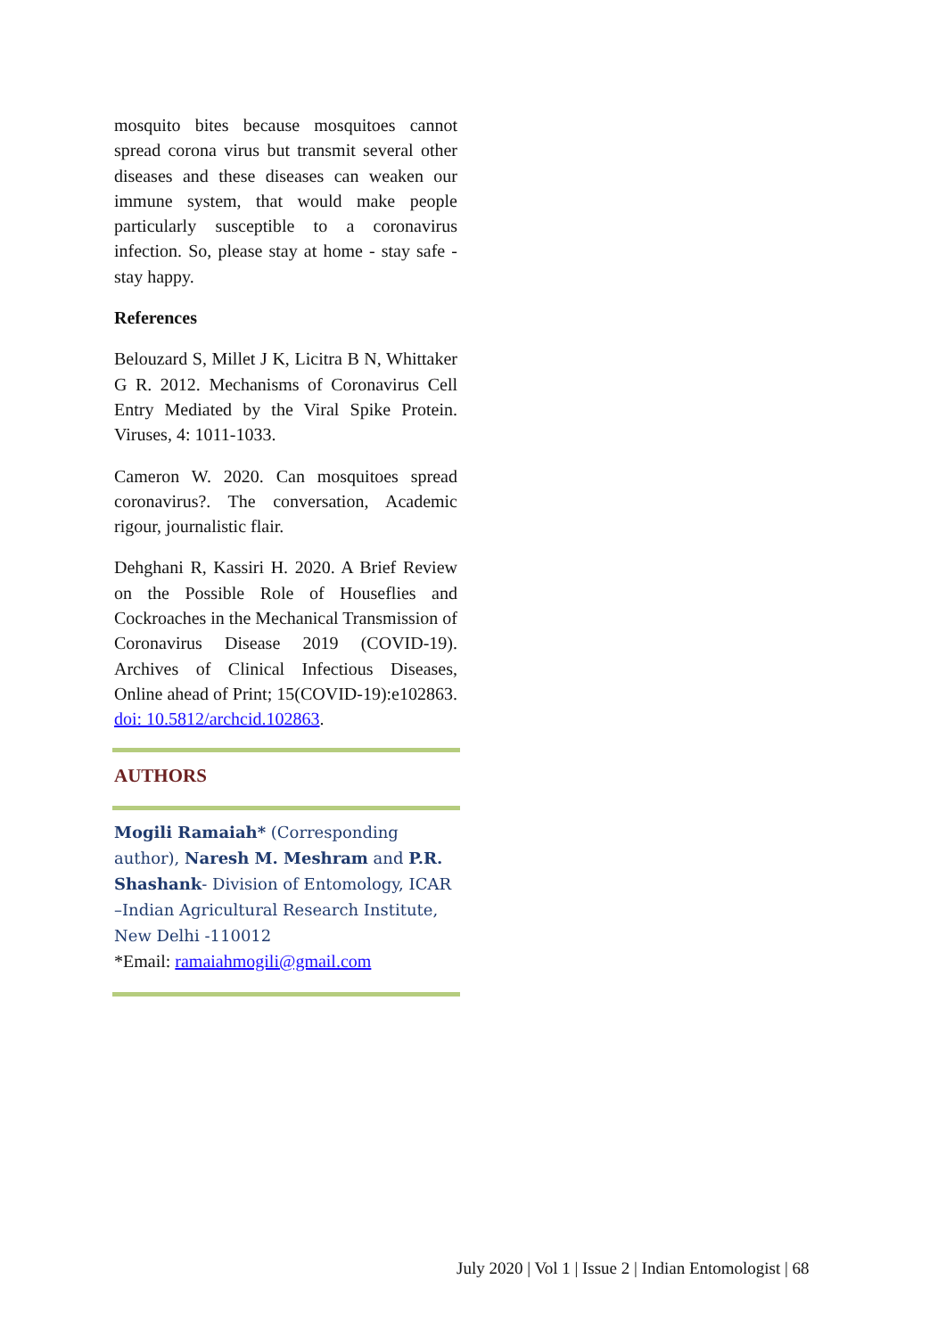mosquito bites because mosquitoes cannot spread corona virus but transmit several other diseases and these diseases can weaken our immune system, that would make people particularly susceptible to a coronavirus infection. So, please stay at home - stay safe - stay happy.
References
Belouzard S, Millet J K, Licitra B N, Whittaker G R. 2012. Mechanisms of Coronavirus Cell Entry Mediated by the Viral Spike Protein. Viruses, 4: 1011-1033.
Cameron W. 2020. Can mosquitoes spread coronavirus?. The conversation, Academic rigour, journalistic flair.
Dehghani R, Kassiri H. 2020. A Brief Review on the Possible Role of Houseflies and Cockroaches in the Mechanical Transmission of Coronavirus Disease 2019 (COVID-19). Archives of Clinical Infectious Diseases, Online ahead of Print; 15(COVID-19):e102863. doi: 10.5812/archcid.102863.
AUTHORS
Mogili Ramaiah* (Corresponding author), Naresh M. Meshram and P.R. Shashank- Division of Entomology, ICAR –Indian Agricultural Research Institute, New Delhi -110012
*Email: ramaiahmogili@gmail.com
July 2020 | Vol 1 | Issue 2 | Indian Entomologist | 68